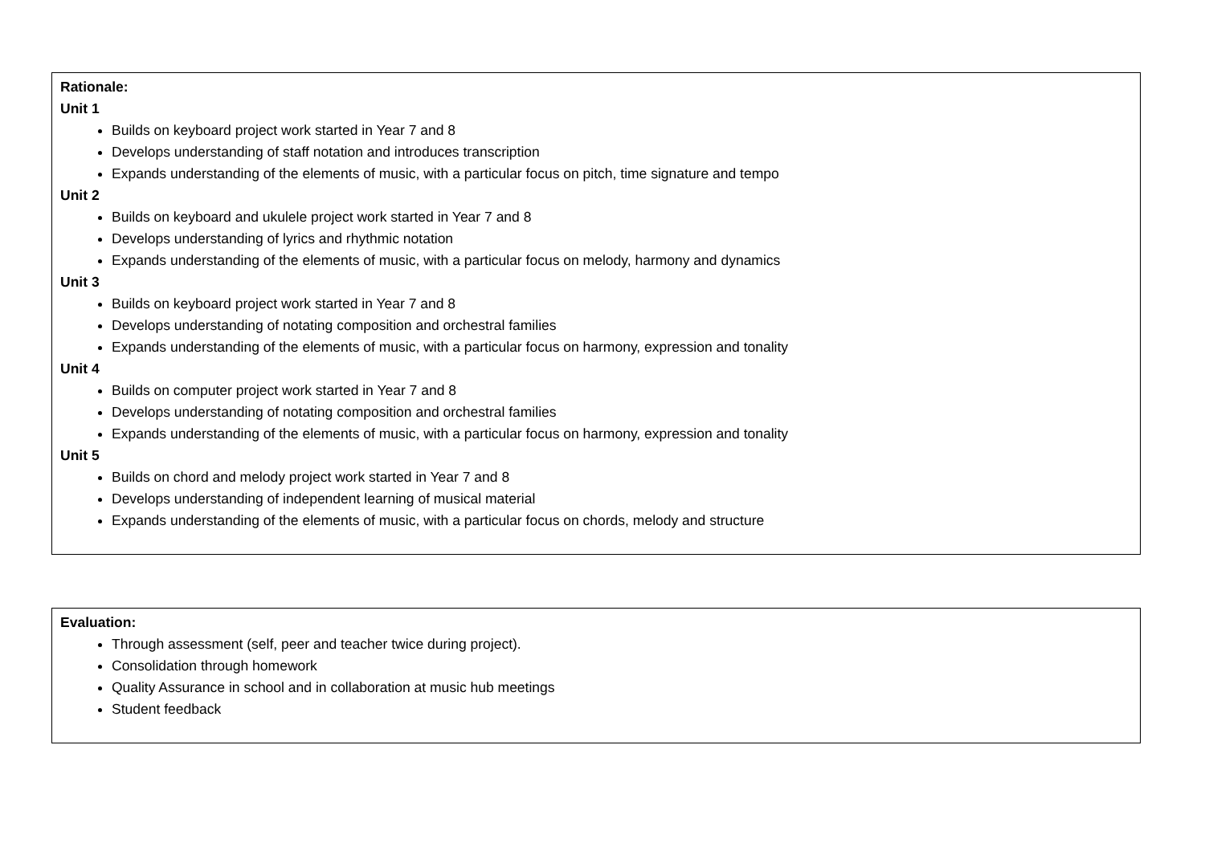Rationale:
Unit 1
Builds on keyboard project work started in Year 7 and 8
Develops understanding of staff notation and introduces transcription
Expands understanding of the elements of music, with a particular focus on pitch, time signature and tempo
Unit 2
Builds on keyboard and ukulele project work started in Year 7 and 8
Develops understanding of lyrics and rhythmic notation
Expands understanding of the elements of music, with a particular focus on melody, harmony and dynamics
Unit 3
Builds on keyboard project work started in Year 7 and 8
Develops understanding of notating composition and orchestral families
Expands understanding of the elements of music, with a particular focus on harmony, expression and tonality
Unit 4
Builds on computer project work started in Year 7 and 8
Develops understanding of notating composition and orchestral families
Expands understanding of the elements of music, with a particular focus on harmony, expression and tonality
Unit 5
Builds on chord and melody project work started in Year 7 and 8
Develops understanding of independent learning of musical material
Expands understanding of the elements of music, with a particular focus on chords, melody and structure
Evaluation:
Through assessment (self, peer and teacher twice during project).
Consolidation through homework
Quality Assurance in school and in collaboration at music hub meetings
Student feedback